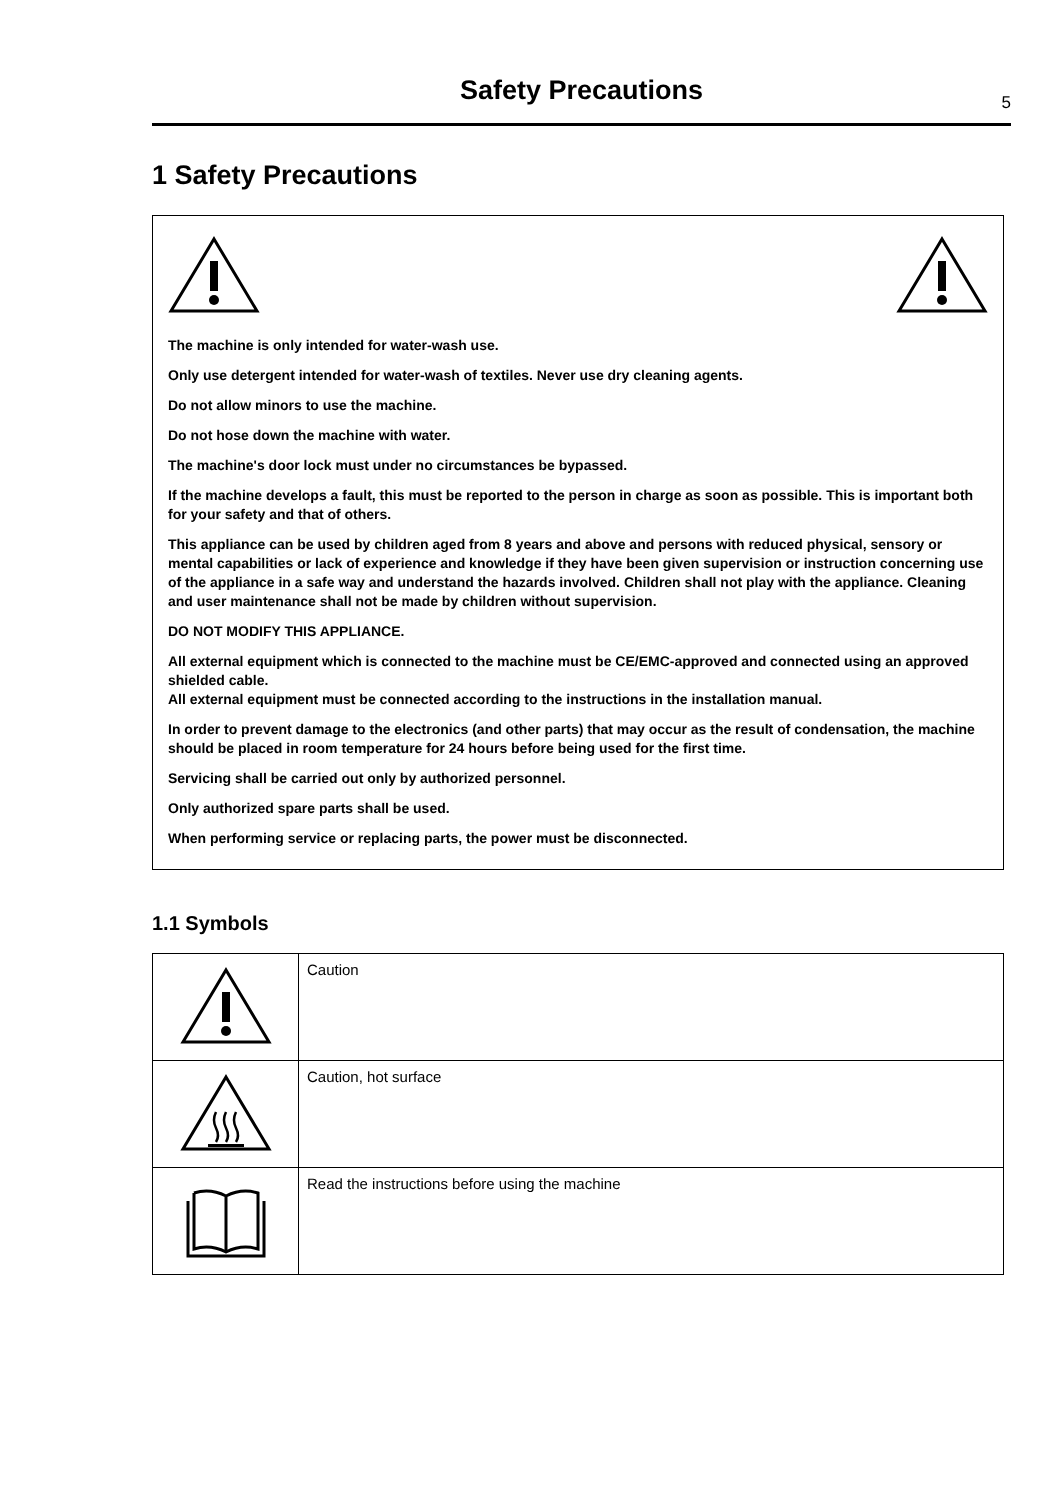Safety Precautions
5
1 Safety Precautions
The machine is only intended for water-wash use.
Only use detergent intended for water-wash of textiles. Never use dry cleaning agents.
Do not allow minors to use the machine.
Do not hose down the machine with water.
The machine's door lock must under no circumstances be bypassed.
If the machine develops a fault, this must be reported to the person in charge as soon as possible. This is important both for your safety and that of others.
This appliance can be used by children aged from 8 years and above and persons with reduced physical, sensory or mental capabilities or lack of experience and knowledge if they have been given supervision or instruction concerning use of the appliance in a safe way and understand the hazards involved. Children shall not play with the appliance. Cleaning and user maintenance shall not be made by children without supervision.
DO NOT MODIFY THIS APPLIANCE.
All external equipment which is connected to the machine must be CE/EMC-approved and connected using an approved shielded cable.
All external equipment must be connected according to the instructions in the installation manual.
In order to prevent damage to the electronics (and other parts) that may occur as the result of condensation, the machine should be placed in room temperature for 24 hours before being used for the first time.
Servicing shall be carried out only by authorized personnel.
Only authorized spare parts shall be used.
When performing service or replacing parts, the power must be disconnected.
1.1 Symbols
| | Caution |
| | Caution, hot surface |
| | Read the instructions before using the machine |